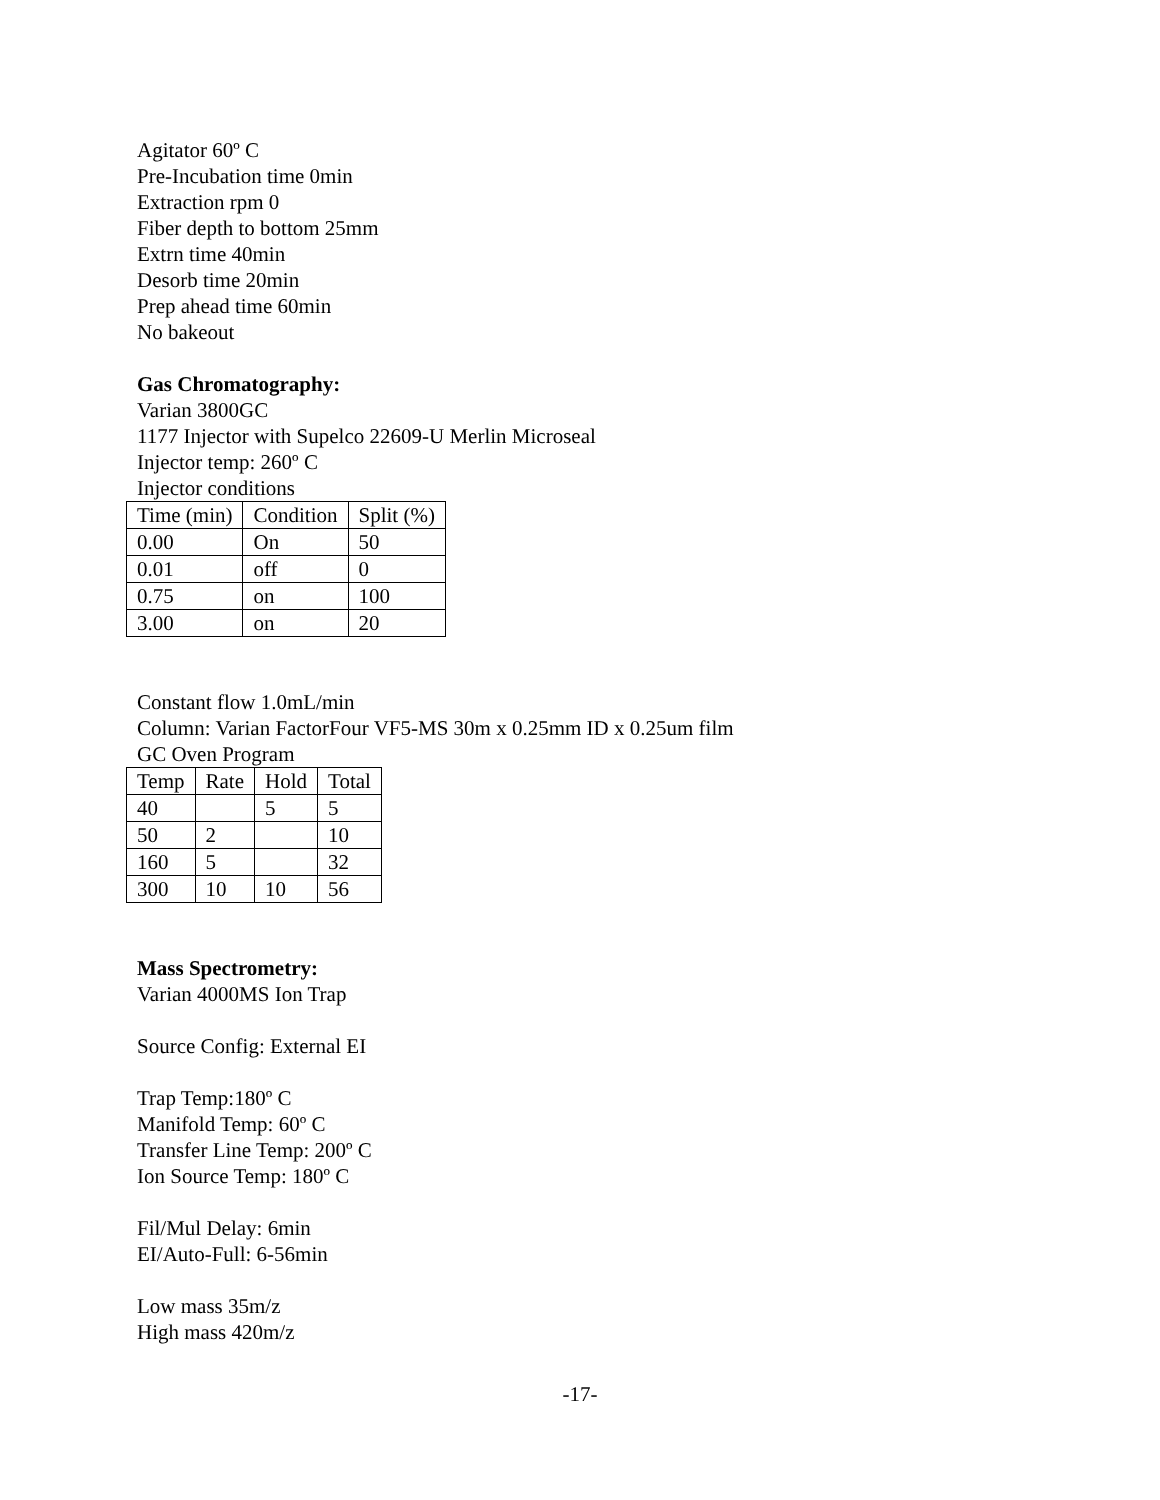Agitator 60º C
Pre-Incubation time 0min
Extraction rpm 0
Fiber depth to bottom 25mm
Extrn time 40min
Desorb time 20min
Prep ahead time 60min
No bakeout
Gas Chromatography:
Varian 3800GC
1177 Injector with Supelco 22609-U Merlin Microseal
Injector temp: 260º C
Injector conditions
| Time (min) | Condition | Split (%) |
| 0.00 | On | 50 |
| 0.01 | off | 0 |
| 0.75 | on | 100 |
| 3.00 | on | 20 |
Constant flow 1.0mL/min
Column: Varian FactorFour VF5-MS 30m x 0.25mm ID x 0.25um film
GC Oven Program
| Temp | Rate | Hold | Total |
| 40 | | 5 | 5 |
| 50 | 2 | | 10 |
| 160 | 5 | | 32 |
| 300 | 10 | 10 | 56 |
Mass Spectrometry:
Varian 4000MS Ion Trap
Source Config: External EI
Trap Temp:180º C
Manifold Temp: 60º C
Transfer Line Temp: 200º C
Ion Source Temp: 180º C
Fil/Mul Delay: 6min
EI/Auto-Full: 6-56min
Low mass 35m/z
High mass 420m/z
-17-